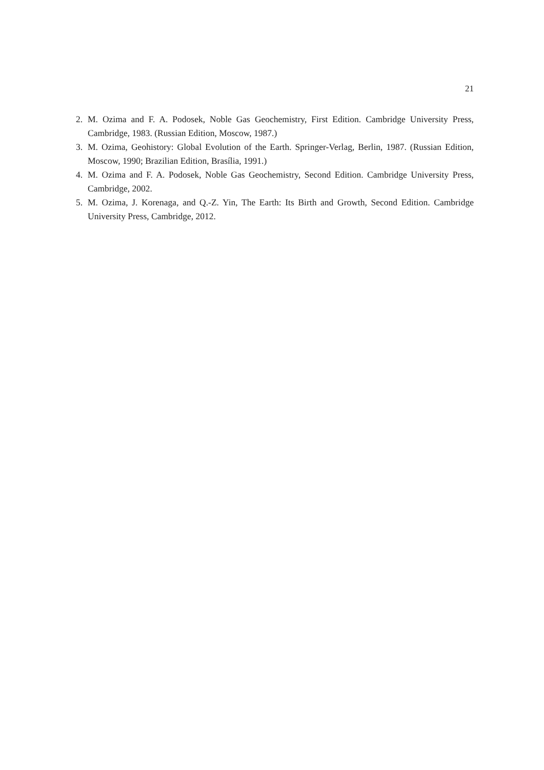21
2. M. Ozima and F. A. Podosek, Noble Gas Geochemistry, First Edition. Cambridge University Press, Cambridge, 1983. (Russian Edition, Moscow, 1987.)
3. M. Ozima, Geohistory: Global Evolution of the Earth. Springer-Verlag, Berlin, 1987. (Russian Edition, Moscow, 1990; Brazilian Edition, Brasília, 1991.)
4. M. Ozima and F. A. Podosek, Noble Gas Geochemistry, Second Edition. Cambridge University Press, Cambridge, 2002.
5. M. Ozima, J. Korenaga, and Q.-Z. Yin, The Earth: Its Birth and Growth, Second Edition. Cambridge University Press, Cambridge, 2012.